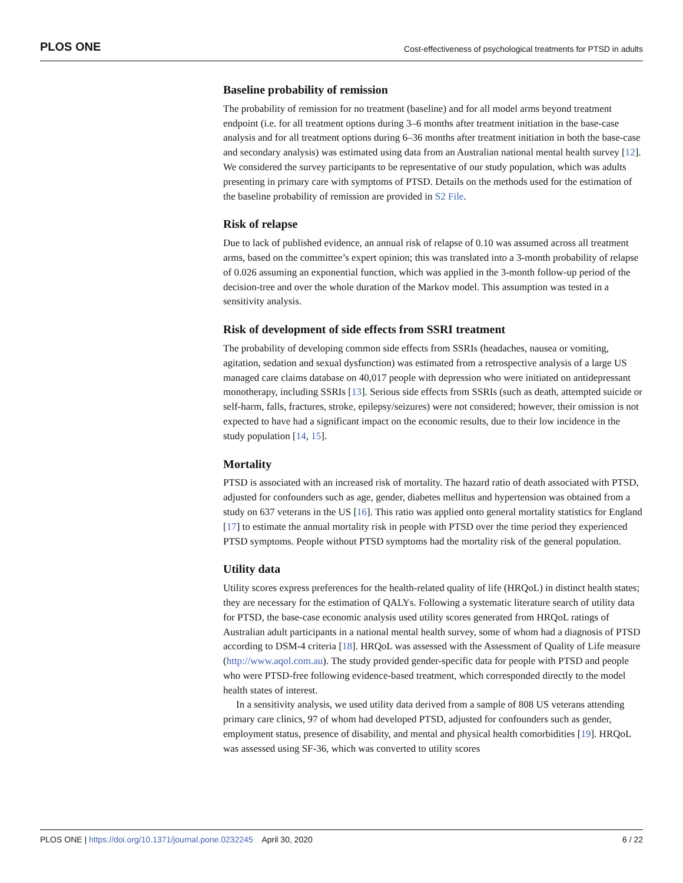PLOS ONE Cost-effectiveness of psychological treatments for PTSD in adults
Baseline probability of remission
The probability of remission for no treatment (baseline) and for all model arms beyond treatment endpoint (i.e. for all treatment options during 3–6 months after treatment initiation in the base-case analysis and for all treatment options during 6–36 months after treatment initiation in both the base-case and secondary analysis) was estimated using data from an Australian national mental health survey [12]. We considered the survey participants to be representative of our study population, which was adults presenting in primary care with symptoms of PTSD. Details on the methods used for the estimation of the baseline probability of remission are provided in S2 File.
Risk of relapse
Due to lack of published evidence, an annual risk of relapse of 0.10 was assumed across all treatment arms, based on the committee’s expert opinion; this was translated into a 3-month probability of relapse of 0.026 assuming an exponential function, which was applied in the 3-month follow-up period of the decision-tree and over the whole duration of the Markov model. This assumption was tested in a sensitivity analysis.
Risk of development of side effects from SSRI treatment
The probability of developing common side effects from SSRIs (headaches, nausea or vomiting, agitation, sedation and sexual dysfunction) was estimated from a retrospective analysis of a large US managed care claims database on 40,017 people with depression who were initiated on antidepressant monotherapy, including SSRIs [13]. Serious side effects from SSRIs (such as death, attempted suicide or self-harm, falls, fractures, stroke, epilepsy/seizures) were not considered; however, their omission is not expected to have had a significant impact on the economic results, due to their low incidence in the study population [14, 15].
Mortality
PTSD is associated with an increased risk of mortality. The hazard ratio of death associated with PTSD, adjusted for confounders such as age, gender, diabetes mellitus and hypertension was obtained from a study on 637 veterans in the US [16]. This ratio was applied onto general mortality statistics for England [17] to estimate the annual mortality risk in people with PTSD over the time period they experienced PTSD symptoms. People without PTSD symptoms had the mortality risk of the general population.
Utility data
Utility scores express preferences for the health-related quality of life (HRQoL) in distinct health states; they are necessary for the estimation of QALYs. Following a systematic literature search of utility data for PTSD, the base-case economic analysis used utility scores generated from HRQoL ratings of Australian adult participants in a national mental health survey, some of whom had a diagnosis of PTSD according to DSM-4 criteria [18]. HRQoL was assessed with the Assessment of Quality of Life measure (http://www.aqol.com.au). The study provided gender-specific data for people with PTSD and people who were PTSD-free following evidence-based treatment, which corresponded directly to the model health states of interest.
In a sensitivity analysis, we used utility data derived from a sample of 808 US veterans attending primary care clinics, 97 of whom had developed PTSD, adjusted for confounders such as gender, employment status, presence of disability, and mental and physical health comorbidities [19]. HRQoL was assessed using SF-36, which was converted to utility scores
PLOS ONE | https://doi.org/10.1371/journal.pone.0232245 April 30, 2020 6 / 22